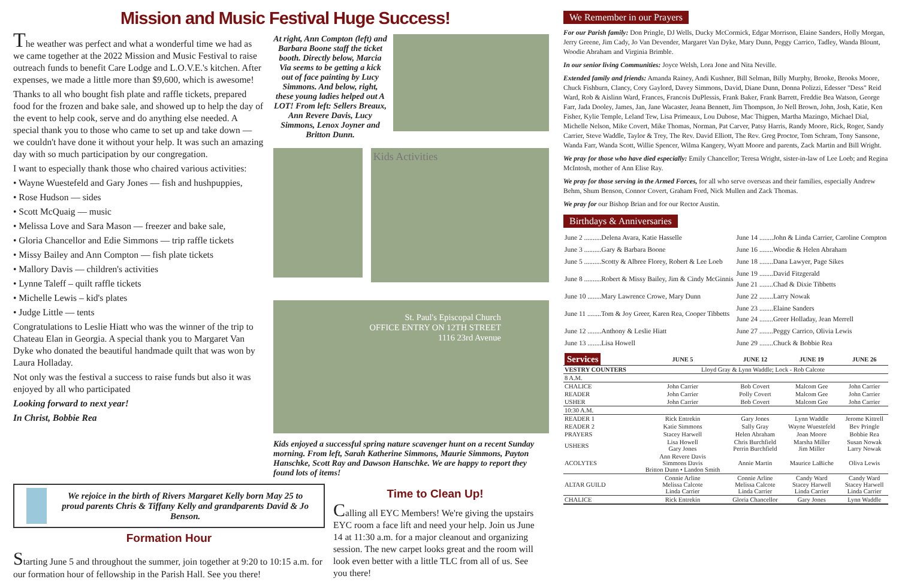Mission and Music Festival Huge Success!
The weather was perfect and what a wonderful time we had as we came together at the 2022 Mission and Music Festival to raise outreach funds to benefit Care Lodge and L.O.V.E.'s kitchen. After expenses, we made a little more than $9,600, which is awesome!
Thanks to all who bought fish plate and raffle tickets, prepared food for the frozen and bake sale, and showed up to help the day of the event to help cook, serve and do anything else needed. A special thank you to those who came to set up and take down — we couldn't have done it without your help. It was such an amazing day with so much participation by our congregation.
I want to especially thank those who chaired various activities:
• Wayne Wuestefeld and Gary Jones — fish and hushpuppies,
• Rose Hudson — sides
• Scott McQuaig — music
• Melissa Love and Sara Mason — freezer and bake sale,
• Gloria Chancellor and Edie Simmons — trip raffle tickets
• Missy Bailey and Ann Compton — fish plate tickets
• Mallory Davis — children's activities
• Lynne Taleff – quilt raffle tickets
• Michelle Lewis – kid's plates
• Judge Little — tents
Congratulations to Leslie Hiatt who was the winner of the trip to Chateau Elan in Georgia. A special thank you to Margaret Van Dyke who donated the beautiful handmade quilt that was won by Laura Holladay.
Not only was the festival a success to raise funds but also it was enjoyed by all who participated
Looking forward to next year!
In Christ, Bobbie Rea
At right, Ann Compton (left) and Barbara Boone staff the ticket booth. Directly below, Marcia Via seems to be getting a kick out of face painting by Lucy Simmons. And below, right, these young ladies helped out A LOT! From left: Sellers Breaux, Ann Revere Davis, Lucy Simmons, Lenox Joyner and Britton Dunn.
Kids Activities
St. Paul's Episcopal Church
OFFICE ENTRY ON 12TH STREET
1116 23rd Avenue
Kids enjoyed a successful spring nature scavenger hunt on a recent Sunday morning. From left, Sarah Katherine Simmons, Maurie Simmons, Payton Hanschke, Scott Ray and Dawson Hanschke. We are happy to report they found lots of items!
We rejoice in the birth of Rivers Margaret Kelly born May 25 to proud parents Chris & Tiffany Kelly and grandparents David & Jo Benson.
Formation Hour
Starting June 5 and throughout the summer, join together at 9:20 to 10:15 a.m. for our formation hour of fellowship in the Parish Hall. See you there!
Time to Clean Up!
Calling all EYC Members! We're giving the upstairs EYC room a face lift and need your help. Join us June 14 at 11:30 a.m. for a major cleanout and organizing session. The new carpet looks great and the room will look even better with a little TLC from all of us. See you there!
We Remember in our Prayers
For our Parish family: Don Pringle, DJ Wells, Ducky McCormick, Edgar Morrison, Elaine Sanders, Holly Morgan, Jerry Greene, Jim Cady, Jo Van Devender, Margaret Van Dyke, Mary Dunn, Peggy Carrico, Tadley, Wanda Blount, Woodie Abraham and Virginia Brimble.
In our senior living Communities: Joyce Welsh, Lora Jone and Nita Neville.
Extended family and friends: Amanda Rainey, Andi Kushner, Bill Selman, Billy Murphy, Brooke, Brooks Moore, Chuck Fishburn, Clancy, Cory Gaylord, Davey Simmons, David, Diane Dunn, Donna Polizzi, Edesser "Dess" Reid Ward, Rob & Aislinn Ward, Frances, Francois DuPlessis, Frank Baker, Frank Barrett, Freddie Bea Watson, George Farr, Jada Dooley, James, Jan, Jane Wacaster, Jeana Bennett, Jim Thompson, Jo Nell Brown, John, Josh, Katie, Ken Fisher, Kylie Temple, Leland Tew, Lisa Primeaux, Lou Dubose, Mac Thigpen, Martha Mazingo, Michael Dial, Michelle Nelson, Mike Covert, Mike Thomas, Norman, Pat Carver, Patsy Harris, Randy Moore, Rick, Roger, Sandy Carrier, Steve Waddle, Taylor & Trey, The Rev. David Elliott, The Rev. Greg Proctor, Tom Schram, Tony Sansone, Wanda Farr, Wanda Scott, Willie Spencer, Wilma Kangery, Wyatt Moore and parents, Zack Martin and Bill Wright.
We pray for those who have died especially: Emily Chancellor; Teresa Wright, sister-in-law of Lee Loeb; and Regina McIntosh, mother of Ann Elise Ray.
We pray for those serving in the Armed Forces, for all who serve overseas and their families, especially Andrew Behm, Shum Benson, Connor Covert, Graham Ford, Nick Mullen and Zack Thomas.
We pray for our Bishop Brian and for our Rector Austin.
Birthdays & Anniversaries
| June 2 ..........Delena Avara, Katie Hasselle | June 14 ........John & Linda Carrier, Caroline Compton |
| June 3 ..........Gary & Barbara Boone | June 16 ........Woodie & Helen Abraham |
| June 5 ..........Scotty & Albree Florey, Robert & Lee Loeb | June 18 ........Dana Lawyer, Page Sikes |
| June 8 ..........Robert & Missy Bailey, Jim & Cindy McGinnis | June 19 ........David Fitzgerald June 21 ........Chad & Dixie Tibbetts |
| June 10 ........Mary Lawrence Crowe, Mary Dunn | June 22 ........Larry Nowak |
| June 11 ........Tom & Joy Greer, Karen Rea, Cooper Tibbetts | June 23 ........Elaine Sanders June 24 ........Greer Holladay, Jean Merrell |
| June 12 ........Anthony & Leslie Hiatt | June 27 ........Peggy Carrico, Olivia Lewis |
| June 13 ........Lisa Howell | June 29 ........Chuck & Bobbie Rea |
| Services | JUNE 5 | JUNE 12 | JUNE 19 | JUNE 26 |
| --- | --- | --- | --- | --- |
| VESTRY COUNTERS | Lloyd Gray & Lynn Waddle; Lock - Rob Calcote | | | |
| 8 A.M. | | | | |
| CHALICE | John Carrier | Bob Covert | Malcom Gee | John Carrier |
| READER | John Carrier | Polly Covert | Malcom Gee | John Carrier |
| USHER | John Carrier | Bob Covert | Malcom Gee | John Carrier |
| 10:30 A.M. | | | | |
| READER 1 | Rick Entrekin | Gary Jones | Lynn Waddle | Jerome Kittrell |
| READER 2 | Katie Simmons | Sally Gray | Wayne Wuestefeld | Bev Pringle |
| PRAYERS | Stacey Harwell | Helen Abraham | Joan Moore | Bobbie Rea |
| USHERS | Lisa Howell Gary Jones | Chris Burchfield Perrin Burchfield | Marsha Miller Jim Miller | Susan Nowak Larry Nowak |
| ACOLYTES | Ann Revere Davis Simmons Davis Britton Dunn • Landon Smith | Annie Martin | Maurice LaBiche | Oliva Lewis |
| ALTAR GUILD | Connie Arline Melissa Calcote Linda Carrier | Connie Arline Melissa Calcote Linda Carrier | Candy Ward Stacey Harwell Linda Carrier | Candy Ward Stacey Harwell Linda Carrier |
| CHALICE | Rick Entrekin | Gloria Chancellor | Gary Jones | Lynn Waddle |